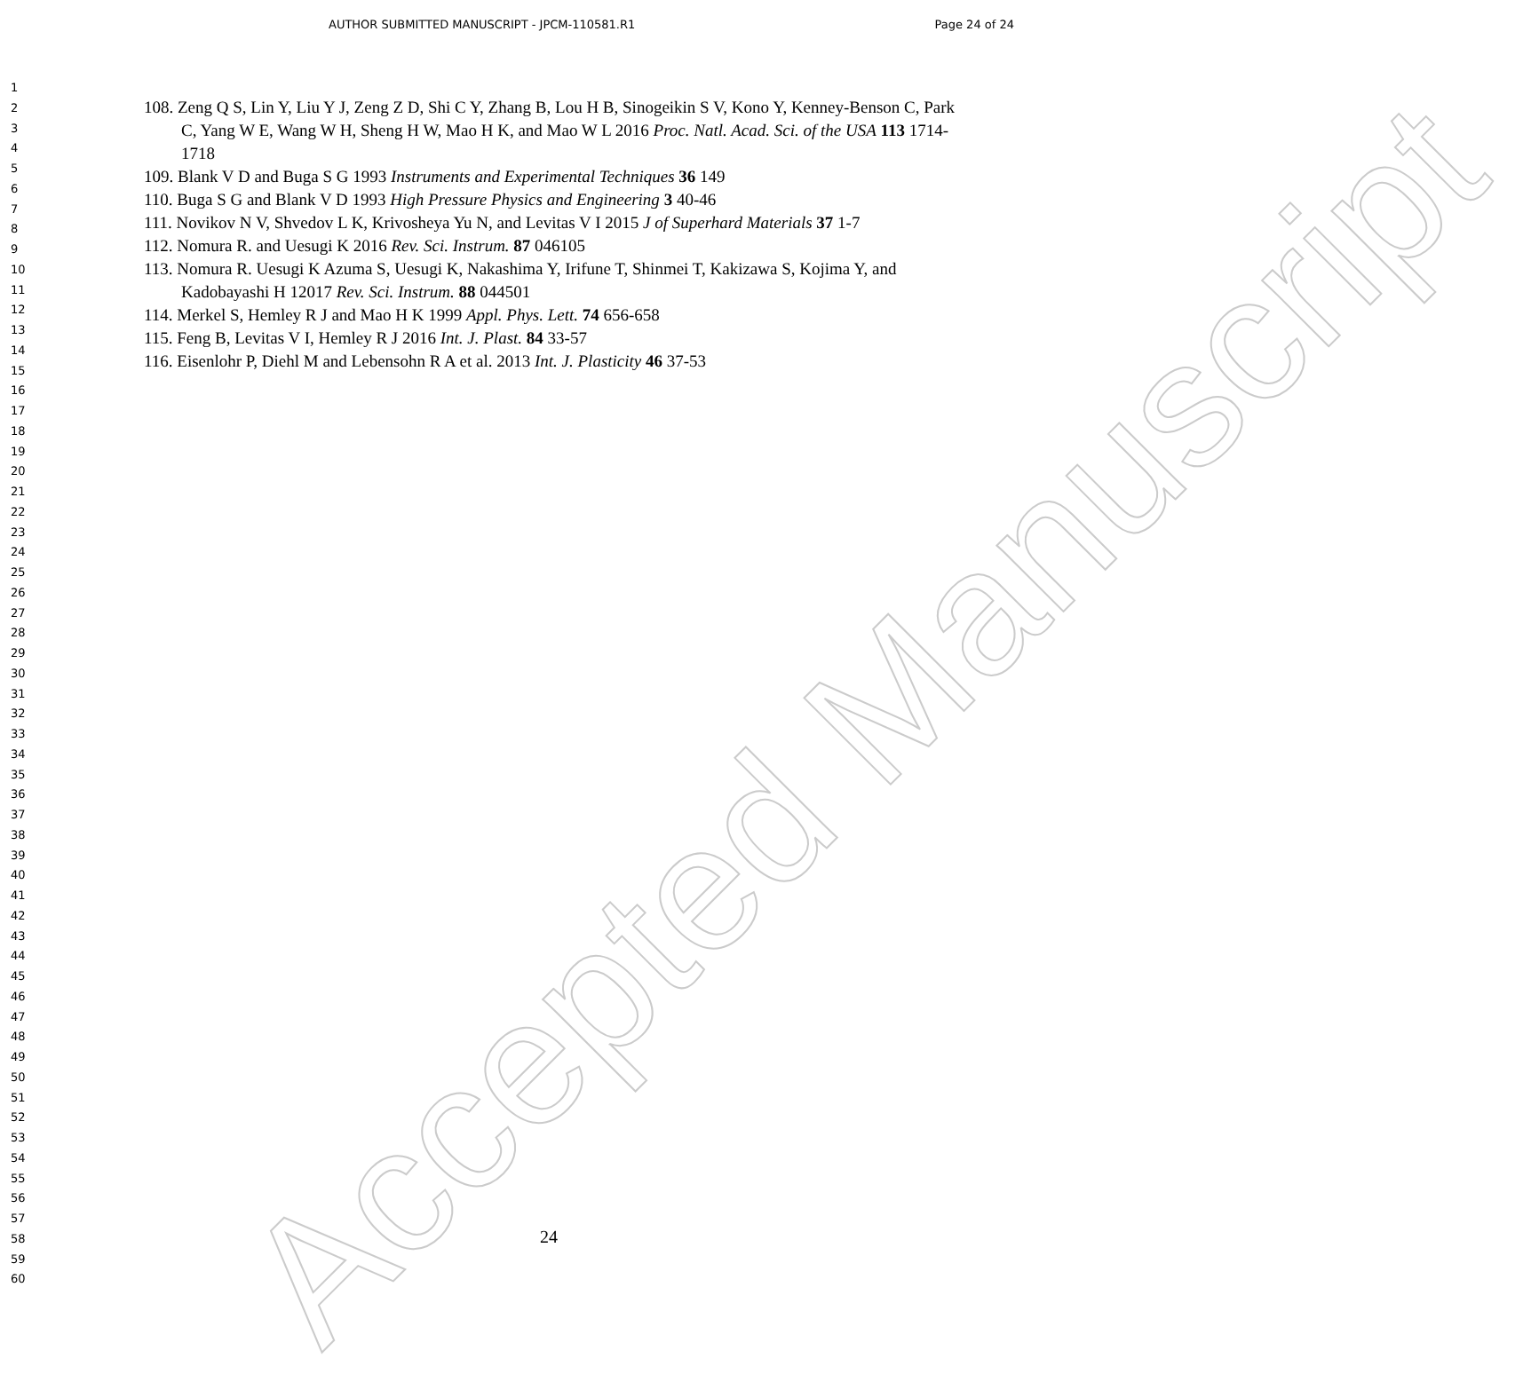AUTHOR SUBMITTED MANUSCRIPT - JPCM-110581.R1 Page 24 of 24
1
2
3
4
5
6
7
8
9
10
11
12
13
14
15
16
17
18
19
20
21
22
23
24
25
26
27
28
29
30
31
32
33
34
35
36
37
38
39
40
41
42
43
44
45
46
47
48
49
50
51
52
53
54
55
56
57
58
59
60
108. Zeng Q S, Lin Y, Liu Y J, Zeng Z D, Shi C Y, Zhang B, Lou H B, Sinogeikin S V, Kono Y, Kenney-Benson C, Park C, Yang W E, Wang W H, Sheng H W, Mao H K, and Mao W L 2016 Proc. Natl. Acad. Sci. of the USA 113 1714-1718
109. Blank V D and Buga S G 1993 Instruments and Experimental Techniques 36 149
110. Buga S G and Blank V D 1993 High Pressure Physics and Engineering 3 40-46
111. Novikov N V, Shvedov L K, Krivosheya Yu N, and Levitas V I 2015 J of Superhard Materials 37 1-7
112. Nomura R. and Uesugi K 2016 Rev. Sci. Instrum. 87 046105
113. Nomura R. Uesugi K Azuma S, Uesugi K, Nakashima Y, Irifune T, Shinmei T, Kakizawa S, Kojima Y, and Kadobayashi H 12017 Rev. Sci. Instrum. 88 044501
114. Merkel S, Hemley R J and Mao H K 1999 Appl. Phys. Lett. 74 656-658
115. Feng B, Levitas V I, Hemley R J 2016 Int. J. Plast. 84 33-57
116. Eisenlohr P, Diehl M and Lebensohn R A et al. 2013 Int. J. Plasticity 46 37-53
24
Accepted Manuscript